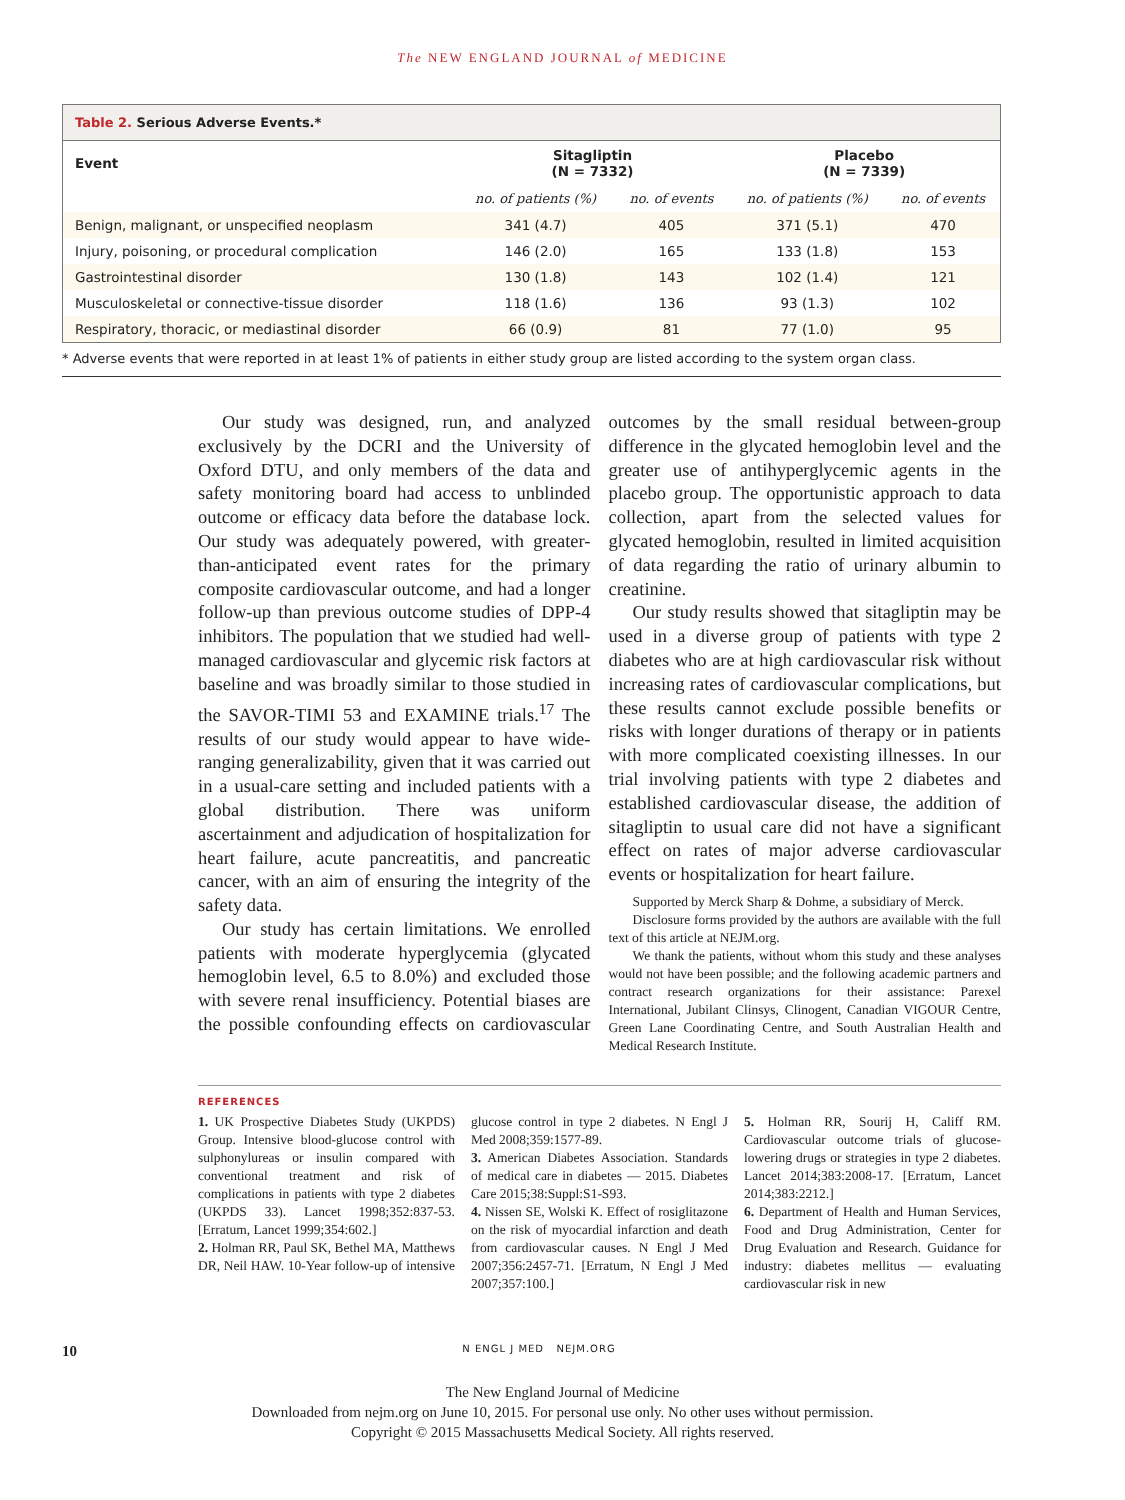The NEW ENGLAND JOURNAL of MEDICINE
Table 2. Serious Adverse Events.*
| Event | Sitagliptin (N = 7332) | | Placebo (N = 7339) | |
| --- | --- | --- | --- | --- |
| | no. of patients (%) | no. of events | no. of patients (%) | no. of events |
| Benign, malignant, or unspecified neoplasm | 341 (4.7) | 405 | 371 (5.1) | 470 |
| Injury, poisoning, or procedural complication | 146 (2.0) | 165 | 133 (1.8) | 153 |
| Gastrointestinal disorder | 130 (1.8) | 143 | 102 (1.4) | 121 |
| Musculoskeletal or connective-tissue disorder | 118 (1.6) | 136 | 93 (1.3) | 102 |
| Respiratory, thoracic, or mediastinal disorder | 66 (0.9) | 81 | 77 (1.0) | 95 |
* Adverse events that were reported in at least 1% of patients in either study group are listed according to the system organ class.
Our study was designed, run, and analyzed exclusively by the DCRI and the University of Oxford DTU, and only members of the data and safety monitoring board had access to unblinded outcome or efficacy data before the database lock. Our study was adequately powered, with greater-than-anticipated event rates for the primary composite cardiovascular outcome, and had a longer follow-up than previous outcome studies of DPP-4 inhibitors. The population that we studied had well-managed cardiovascular and glycemic risk factors at baseline and was broadly similar to those studied in the SAVOR-TIMI 53 and EXAMINE trials.<sup>17</sup> The results of our study would appear to have wide-ranging generalizability, given that it was carried out in a usual-care setting and included patients with a global distribution. There was uniform ascertainment and adjudication of hospitalization for heart failure, acute pancreatitis, and pancreatic cancer, with an aim of ensuring the integrity of the safety data.
Our study has certain limitations. We enrolled patients with moderate hyperglycemia (glycated hemoglobin level, 6.5 to 8.0%) and excluded those with severe renal insufficiency. Potential biases are the possible confounding effects on cardiovascular outcomes by the small residual between-group difference in the glycated hemoglobin level and the greater use of antihyperglycemic agents in the placebo group. The opportunistic approach to data collection, apart from the selected values for glycated hemoglobin, resulted in limited acquisition of data regarding the ratio of urinary albumin to creatinine.
Our study results showed that sitagliptin may be used in a diverse group of patients with type 2 diabetes who are at high cardiovascular risk without increasing rates of cardiovascular complications, but these results cannot exclude possible benefits or risks with longer durations of therapy or in patients with more complicated coexisting illnesses. In our trial involving patients with type 2 diabetes and established cardiovascular disease, the addition of sitagliptin to usual care did not have a significant effect on rates of major adverse cardiovascular events or hospitalization for heart failure.
Supported by Merck Sharp & Dohme, a subsidiary of Merck.
Disclosure forms provided by the authors are available with the full text of this article at NEJM.org.
We thank the patients, without whom this study and these analyses would not have been possible; and the following academic partners and contract research organizations for their assistance: Parexel International, Jubilant Clinsys, Clinogent, Canadian VIGOUR Centre, Green Lane Coordinating Centre, and South Australian Health and Medical Research Institute.
REFERENCES
1. UK Prospective Diabetes Study (UKPDS) Group. Intensive blood-glucose control with sulphonylureas or insulin compared with conventional treatment and risk of complications in patients with type 2 diabetes (UKPDS 33). Lancet 1998;352:837-53. [Erratum, Lancet 1999;354:602.]
2. Holman RR, Paul SK, Bethel MA, Matthews DR, Neil HAW. 10-Year follow-up of intensive glucose control in type 2 diabetes. N Engl J Med 2008;359:1577-89.
3. American Diabetes Association. Standards of medical care in diabetes — 2015. Diabetes Care 2015;38:Suppl:S1-S93.
4. Nissen SE, Wolski K. Effect of rosiglitazone on the risk of myocardial infarction and death from cardiovascular causes. N Engl J Med 2007;356:2457-71. [Erratum, N Engl J Med 2007;357:100.]
5. Holman RR, Sourij H, Califf RM. Cardiovascular outcome trials of glucose-lowering drugs or strategies in type 2 diabetes. Lancet 2014;383:2008-17. [Erratum, Lancet 2014;383:2212.]
6. Department of Health and Human Services, Food and Drug Administration, Center for Drug Evaluation and Research. Guidance for industry: diabetes mellitus — evaluating cardiovascular risk in new
10 N ENGL J MED NEJM.ORG
The New England Journal of Medicine
Downloaded from nejm.org on June 10, 2015. For personal use only. No other uses without permission.
Copyright © 2015 Massachusetts Medical Society. All rights reserved.